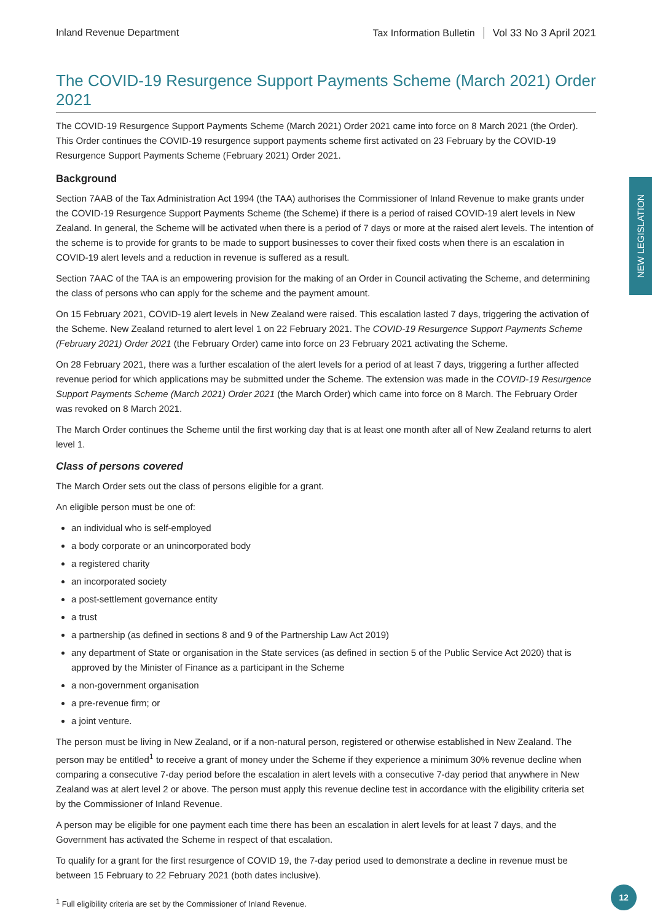Inland Revenue Department Tax Information Bulletin Vol 33 No 3 April 2021
The COVID-19 Resurgence Support Payments Scheme (March 2021) Order 2021
The COVID-19 Resurgence Support Payments Scheme (March 2021) Order 2021 came into force on 8 March 2021 (the Order). This Order continues the COVID-19 resurgence support payments scheme first activated on 23 February by the COVID-19 Resurgence Support Payments Scheme (February 2021) Order 2021.
Background
Section 7AAB of the Tax Administration Act 1994 (the TAA) authorises the Commissioner of Inland Revenue to make grants under the COVID-19 Resurgence Support Payments Scheme (the Scheme) if there is a period of raised COVID-19 alert levels in New Zealand. In general, the Scheme will be activated when there is a period of 7 days or more at the raised alert levels. The intention of the scheme is to provide for grants to be made to support businesses to cover their fixed costs when there is an escalation in COVID-19 alert levels and a reduction in revenue is suffered as a result.
Section 7AAC of the TAA is an empowering provision for the making of an Order in Council activating the Scheme, and determining the class of persons who can apply for the scheme and the payment amount.
On 15 February 2021, COVID-19 alert levels in New Zealand were raised. This escalation lasted 7 days, triggering the activation of the Scheme. New Zealand returned to alert level 1 on 22 February 2021. The COVID-19 Resurgence Support Payments Scheme (February 2021) Order 2021 (the February Order) came into force on 23 February 2021 activating the Scheme.
On 28 February 2021, there was a further escalation of the alert levels for a period of at least 7 days, triggering a further affected revenue period for which applications may be submitted under the Scheme. The extension was made in the COVID-19 Resurgence Support Payments Scheme (March 2021) Order 2021 (the March Order) which came into force on 8 March. The February Order was revoked on 8 March 2021.
The March Order continues the Scheme until the first working day that is at least one month after all of New Zealand returns to alert level 1.
Class of persons covered
The March Order sets out the class of persons eligible for a grant.
An eligible person must be one of:
an individual who is self-employed
a body corporate or an unincorporated body
a registered charity
an incorporated society
a post-settlement governance entity
a trust
a partnership (as defined in sections 8 and 9 of the Partnership Law Act 2019)
any department of State or organisation in the State services (as defined in section 5 of the Public Service Act 2020) that is approved by the Minister of Finance as a participant in the Scheme
a non-government organisation
a pre-revenue firm; or
a joint venture.
The person must be living in New Zealand, or if a non-natural person, registered or otherwise established in New Zealand. The person may be entitled<sup>1</sup> to receive a grant of money under the Scheme if they experience a minimum 30% revenue decline when comparing a consecutive 7-day period before the escalation in alert levels with a consecutive 7-day period that anywhere in New Zealand was at alert level 2 or above. The person must apply this revenue decline test in accordance with the eligibility criteria set by the Commissioner of Inland Revenue.
A person may be eligible for one payment each time there has been an escalation in alert levels for at least 7 days, and the Government has activated the Scheme in respect of that escalation.
To qualify for a grant for the first resurgence of COVID 19, the 7-day period used to demonstrate a decline in revenue must be between 15 February to 22 February 2021 (both dates inclusive).
<sup>1</sup> Full eligibility criteria are set by the Commissioner of Inland Revenue.
NEW LEGISLATION
12